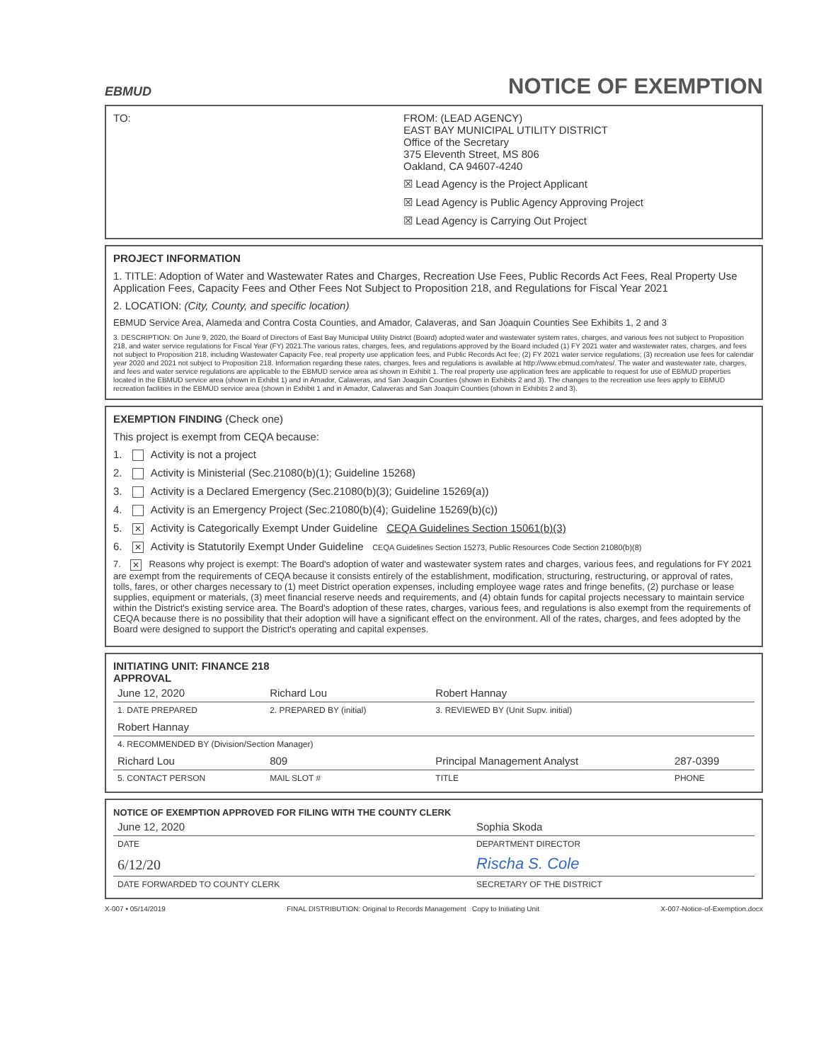EBMUD
NOTICE OF EXEMPTION
TO: FROM: (LEAD AGENCY)
EAST BAY MUNICIPAL UTILITY DISTRICT
Office of the Secretary
375 Eleventh Street, MS 806
Oakland, CA 94607-4240
☒ Lead Agency is the Project Applicant
☒ Lead Agency is Public Agency Approving Project
☒ Lead Agency is Carrying Out Project
PROJECT INFORMATION
1. TITLE: Adoption of Water and Wastewater Rates and Charges, Recreation Use Fees, Public Records Act Fees, Real Property Use Application Fees, Capacity Fees and Other Fees Not Subject to Proposition 218, and Regulations for Fiscal Year 2021
2. LOCATION: (City, County, and specific location)
EBMUD Service Area, Alameda and Contra Costa Counties, and Amador, Calaveras, and San Joaquin Counties See Exhibits 1, 2 and 3
3. DESCRIPTION: On June 9, 2020, the Board of Directors of East Bay Municipal Utility District (Board) adopted water and wastewater system rates, charges, and various fees not subject to Proposition 218, and water service regulations for Fiscal Year (FY) 2021.The various rates, charges, fees, and regulations approved by the Board included (1) FY 2021 water and wastewater rates, charges, and fees not subject to Proposition 218, including Wastewater Capacity Fee, real property use application fees, and Public Records Act fee; (2) FY 2021 water service regulations; (3) recreation use fees for calendar year 2020 and 2021 not subject to Proposition 218. Information regarding these rates, charges, fees and regulations is available at http://www.ebmud.com/rates/. The water and wastewater rate, charges, and fees and water service regulations are applicable to the EBMUD service area as shown in Exhibit 1. The real property use application fees are applicable to request for use of EBMUD properties located in the EBMUD service area (shown in Exhibit 1) and in Amador, Calaveras, and San Joaquin Counties (shown in Exhibits 2 and 3). The changes to the recreation use fees apply to EBMUD recreation facilities in the EBMUD service area (shown in Exhibit 1 and in Amador, Calaveras and San Joaquin Counties (shown in Exhibits 2 and 3).
EXEMPTION FINDING (Check one)
This project is exempt from CEQA because:
1. Activity is not a project
2. Activity is Ministerial (Sec.21080(b)(1); Guideline 15268)
3. Activity is a Declared Emergency (Sec.21080(b)(3); Guideline 15269(a))
4. Activity is an Emergency Project (Sec.21080(b)(4); Guideline 15269(b)(c))
5. ✕ Activity is Categorically Exempt Under Guideline CEQA Guidelines Section 15061(b)(3)
6. ✕ Activity is Statutorily Exempt Under Guideline CEQA Guidelines Section 15273, Public Resources Code Section 21080(b)(8)
7. ✕ Reasons why project is exempt: The Board's adoption of water and wastewater system rates and charges, various fees, and regulations for FY 2021 are exempt from the requirements of CEQA because it consists entirely of the establishment, modification, structuring, restructuring, or approval of rates, tolls, fares, or other charges necessary to (1) meet District operation expenses, including employee wage rates and fringe benefits, (2) purchase or lease supplies, equipment or materials, (3) meet financial reserve needs and requirements, and (4) obtain funds for capital projects necessary to maintain service within the District's existing service area. The Board's adoption of these rates, charges, various fees, and regulations is also exempt from the requirements of CEQA because there is no possibility that their adoption will have a significant effect on the environment. All of the rates, charges, and fees adopted by the Board were designed to support the District's operating and capital expenses.
INITIATING UNIT: FINANCE 218
APPROVAL
| June 12, 2020 | Richard Lou | | Robert Hannay | |
| 1. DATE PREPARED | 2. PREPARED BY (initial) | | 3. REVIEWED BY (Unit Supv. initial) | |
| Robert Hannay | | | | |
| 4. RECOMMENDED BY (Division/Section Manager) | | | | |
| Richard Lou | | 809 | Principal Management Analyst | 287-0399 |
| 5. CONTACT PERSON | | MAIL SLOT # | TITLE | PHONE |
NOTICE OF EXEMPTION APPROVED FOR FILING WITH THE COUNTY CLERK
| June 12, 2020 | Sophia Skoda |
| DATE | DEPARTMENT DIRECTOR |
| 6/12/20 | Rischa S. Cole |
| DATE FORWARDED TO COUNTY CLERK | SECRETARY OF THE DISTRICT |
X-007 • 05/14/2019 FINAL DISTRIBUTION: Original to Records Management Copy to Initiating Unit X-007-Notice-of-Exemption.docx